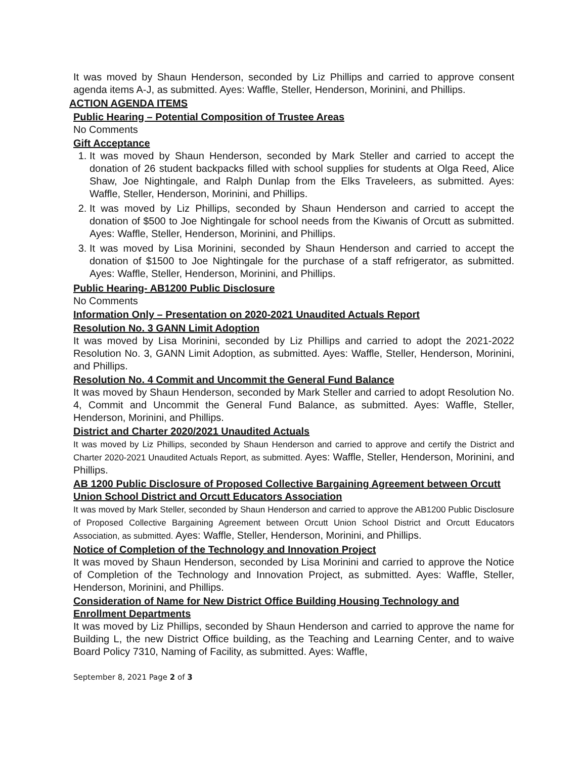It was moved by Shaun Henderson, seconded by Liz Phillips and carried to approve consent agenda items A-J, as submitted. Ayes: Waffle, Steller, Henderson, Morinini, and Phillips.
ACTION AGENDA ITEMS
Public Hearing – Potential Composition of Trustee Areas
No Comments
Gift Acceptance
1. It was moved by Shaun Henderson, seconded by Mark Steller and carried to accept the donation of 26 student backpacks filled with school supplies for students at Olga Reed, Alice Shaw, Joe Nightingale, and Ralph Dunlap from the Elks Traveleers, as submitted. Ayes: Waffle, Steller, Henderson, Morinini, and Phillips.
2. It was moved by Liz Phillips, seconded by Shaun Henderson and carried to accept the donation of $500 to Joe Nightingale for school needs from the Kiwanis of Orcutt as submitted. Ayes: Waffle, Steller, Henderson, Morinini, and Phillips.
3. It was moved by Lisa Morinini, seconded by Shaun Henderson and carried to accept the donation of $1500 to Joe Nightingale for the purchase of a staff refrigerator, as submitted. Ayes: Waffle, Steller, Henderson, Morinini, and Phillips.
Public Hearing- AB1200 Public Disclosure
No Comments
Information Only – Presentation on 2020-2021 Unaudited Actuals Report
Resolution No. 3 GANN Limit Adoption
It was moved by Lisa Morinini, seconded by Liz Phillips and carried to adopt the 2021-2022 Resolution No. 3, GANN Limit Adoption, as submitted. Ayes: Waffle, Steller, Henderson, Morinini, and Phillips.
Resolution No. 4 Commit and Uncommit the General Fund Balance
It was moved by Shaun Henderson, seconded by Mark Steller and carried to adopt Resolution No. 4, Commit and Uncommit the General Fund Balance, as submitted. Ayes: Waffle, Steller, Henderson, Morinini, and Phillips.
District and Charter 2020/2021 Unaudited Actuals
It was moved by Liz Phillips, seconded by Shaun Henderson and carried to approve and certify the District and Charter 2020-2021 Unaudited Actuals Report, as submitted. Ayes: Waffle, Steller, Henderson, Morinini, and Phillips.
AB 1200 Public Disclosure of Proposed Collective Bargaining Agreement between Orcutt Union School District and Orcutt Educators Association
It was moved by Mark Steller, seconded by Shaun Henderson and carried to approve the AB1200 Public Disclosure of Proposed Collective Bargaining Agreement between Orcutt Union School District and Orcutt Educators Association, as submitted. Ayes: Waffle, Steller, Henderson, Morinini, and Phillips.
Notice of Completion of the Technology and Innovation Project
It was moved by Shaun Henderson, seconded by Lisa Morinini and carried to approve the Notice of Completion of the Technology and Innovation Project, as submitted. Ayes: Waffle, Steller, Henderson, Morinini, and Phillips.
Consideration of Name for New District Office Building Housing Technology and Enrollment Departments
It was moved by Liz Phillips, seconded by Shaun Henderson and carried to approve the name for Building L, the new District Office building, as the Teaching and Learning Center, and to waive Board Policy 7310, Naming of Facility, as submitted. Ayes: Waffle,
September 8, 2021 Page 2 of 3